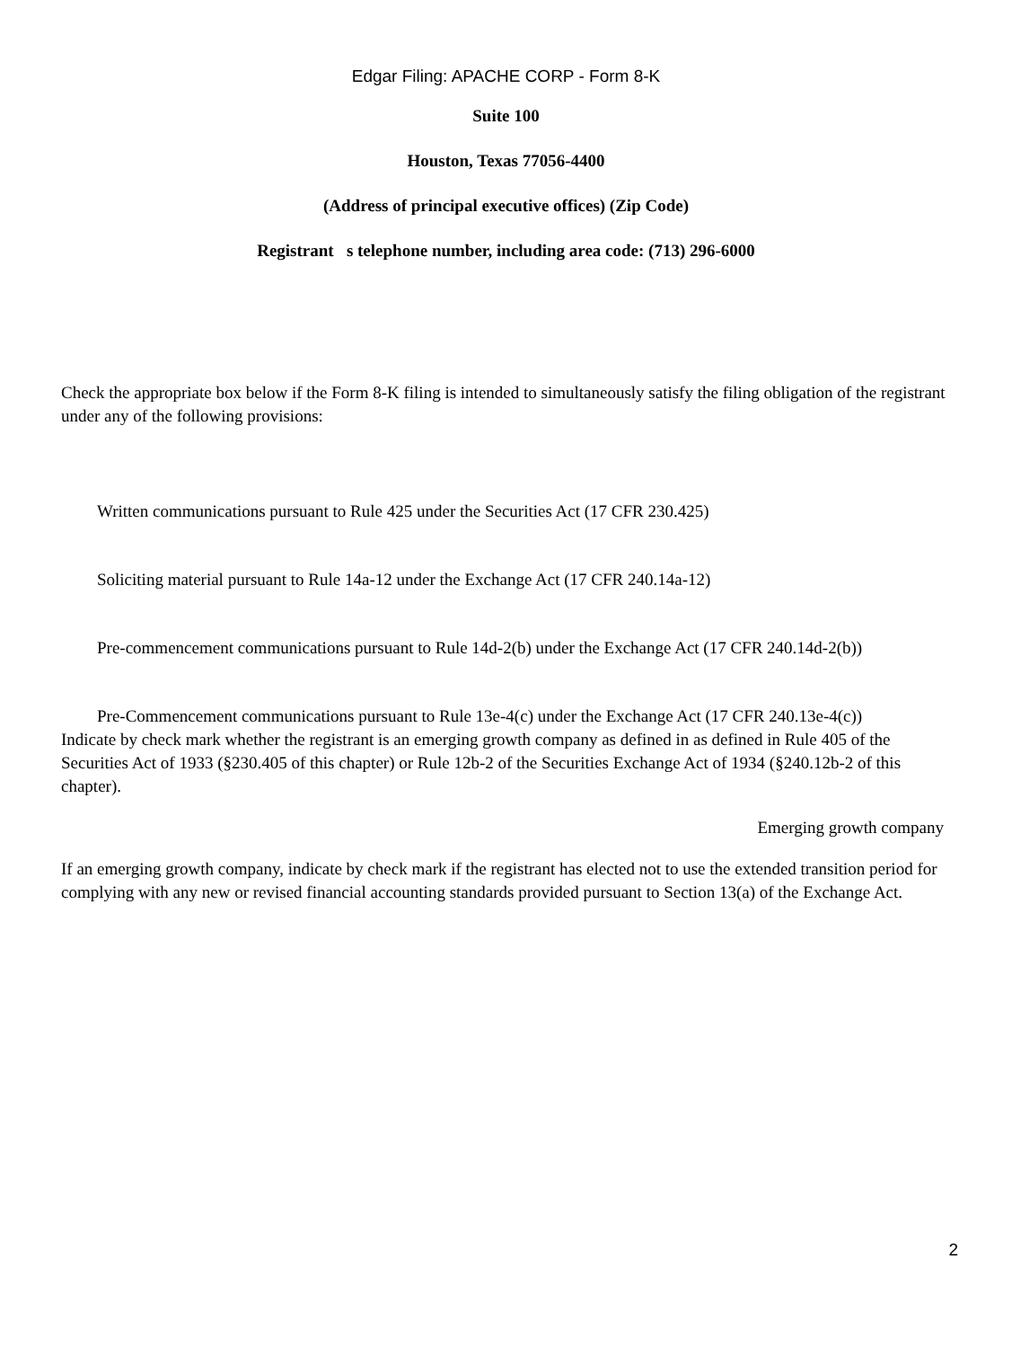Edgar Filing: APACHE CORP - Form 8-K
Suite 100
Houston, Texas 77056-4400
(Address of principal executive offices) (Zip Code)
Registrant s telephone number, including area code: (713) 296-6000
Check the appropriate box below if the Form 8-K filing is intended to simultaneously satisfy the filing obligation of the registrant under any of the following provisions:
Written communications pursuant to Rule 425 under the Securities Act (17 CFR 230.425)
Soliciting material pursuant to Rule 14a-12 under the Exchange Act (17 CFR 240.14a-12)
Pre-commencement communications pursuant to Rule 14d-2(b) under the Exchange Act (17 CFR 240.14d-2(b))
Pre-Commencement communications pursuant to Rule 13e-4(c) under the Exchange Act (17 CFR 240.13e-4(c))
Indicate by check mark whether the registrant is an emerging growth company as defined in as defined in Rule 405 of the Securities Act of 1933 (§230.405 of this chapter) or Rule 12b-2 of the Securities Exchange Act of 1934 (§240.12b-2 of this chapter).
Emerging growth company
If an emerging growth company, indicate by check mark if the registrant has elected not to use the extended transition period for complying with any new or revised financial accounting standards provided pursuant to Section 13(a) of the Exchange Act.
2